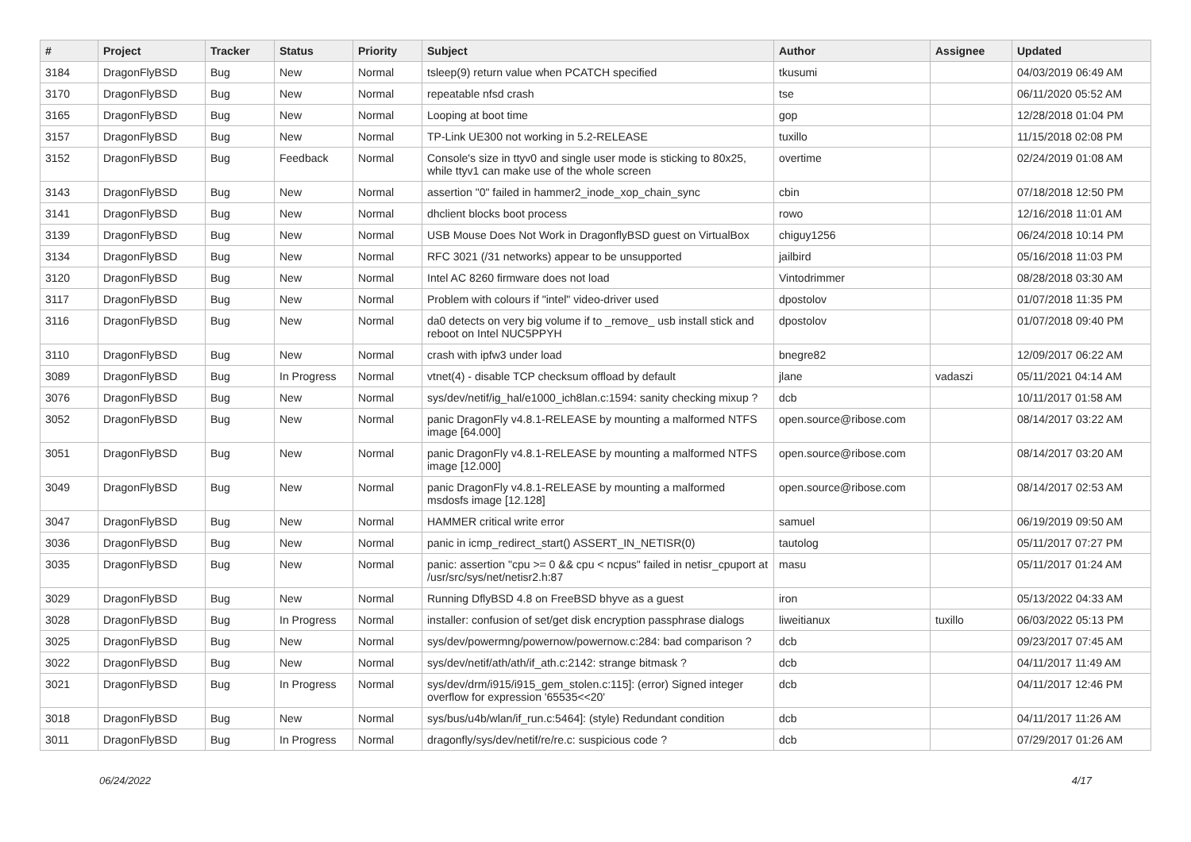| # | Project | Tracker | Status | Priority | Subject | Author | Assignee | Updated |
| --- | --- | --- | --- | --- | --- | --- | --- | --- |
| 3184 | DragonFlyBSD | Bug | New | Normal | tsleep(9) return value when PCATCH specified | tkusumi | | 04/03/2019 06:49 AM |
| 3170 | DragonFlyBSD | Bug | New | Normal | repeatable nfsd crash | tse | | 06/11/2020 05:52 AM |
| 3165 | DragonFlyBSD | Bug | New | Normal | Looping at boot time | gop | | 12/28/2018 01:04 PM |
| 3157 | DragonFlyBSD | Bug | New | Normal | TP-Link UE300 not working in 5.2-RELEASE | tuxillo | | 11/15/2018 02:08 PM |
| 3152 | DragonFlyBSD | Bug | Feedback | Normal | Console's size in ttyv0 and single user mode is sticking to 80x25, while ttyv1 can make use of the whole screen | overtime | | 02/24/2019 01:08 AM |
| 3143 | DragonFlyBSD | Bug | New | Normal | assertion "0" failed in hammer2_inode_xop_chain_sync | cbin | | 07/18/2018 12:50 PM |
| 3141 | DragonFlyBSD | Bug | New | Normal | dhclient blocks boot process | rowo | | 12/16/2018 11:01 AM |
| 3139 | DragonFlyBSD | Bug | New | Normal | USB Mouse Does Not Work in DragonflyBSD guest on VirtualBox | chiguy1256 | | 06/24/2018 10:14 PM |
| 3134 | DragonFlyBSD | Bug | New | Normal | RFC 3021 (/31 networks) appear to be unsupported | jailbird | | 05/16/2018 11:03 PM |
| 3120 | DragonFlyBSD | Bug | New | Normal | Intel AC 8260 firmware does not load | Vintodrimmer | | 08/28/2018 03:30 AM |
| 3117 | DragonFlyBSD | Bug | New | Normal | Problem with colours if "intel" video-driver used | dpostolov | | 01/07/2018 11:35 PM |
| 3116 | DragonFlyBSD | Bug | New | Normal | da0 detects on very big volume if to _remove_ usb install stick and reboot on Intel NUC5PPYH | dpostolov | | 01/07/2018 09:40 PM |
| 3110 | DragonFlyBSD | Bug | New | Normal | crash with ipfw3 under load | bnegre82 | | 12/09/2017 06:22 AM |
| 3089 | DragonFlyBSD | Bug | In Progress | Normal | vtnet(4) - disable TCP checksum offload by default | jlane | vadaszi | 05/11/2021 04:14 AM |
| 3076 | DragonFlyBSD | Bug | New | Normal | sys/dev/netif/ig_hal/e1000_ich8lan.c:1594: sanity checking mixup ? | dcb | | 10/11/2017 01:58 AM |
| 3052 | DragonFlyBSD | Bug | New | Normal | panic DragonFly v4.8.1-RELEASE by mounting a malformed NTFS image [64.000] | open.source@ribose.com | | 08/14/2017 03:22 AM |
| 3051 | DragonFlyBSD | Bug | New | Normal | panic DragonFly v4.8.1-RELEASE by mounting a malformed NTFS image [12.000] | open.source@ribose.com | | 08/14/2017 03:20 AM |
| 3049 | DragonFlyBSD | Bug | New | Normal | panic DragonFly v4.8.1-RELEASE by mounting a malformed msdosfs image [12.128] | open.source@ribose.com | | 08/14/2017 02:53 AM |
| 3047 | DragonFlyBSD | Bug | New | Normal | HAMMER critical write error | samuel | | 06/19/2019 09:50 AM |
| 3036 | DragonFlyBSD | Bug | New | Normal | panic in icmp_redirect_start() ASSERT_IN_NETISR(0) | tautolog | | 05/11/2017 07:27 PM |
| 3035 | DragonFlyBSD | Bug | New | Normal | panic: assertion "cpu >= 0 && cpu < ncpus" failed in netisr_cpuport at /usr/src/sys/net/netisr2.h:87 | masu | | 05/11/2017 01:24 AM |
| 3029 | DragonFlyBSD | Bug | New | Normal | Running DflyBSD 4.8 on FreeBSD bhyve as a guest | iron | | 05/13/2022 04:33 AM |
| 3028 | DragonFlyBSD | Bug | In Progress | Normal | installer: confusion of set/get disk encryption passphrase dialogs | liweitianux | tuxillo | 06/03/2022 05:13 PM |
| 3025 | DragonFlyBSD | Bug | New | Normal | sys/dev/powermng/powernow/powernow.c:284: bad comparison ? | dcb | | 09/23/2017 07:45 AM |
| 3022 | DragonFlyBSD | Bug | New | Normal | sys/dev/netif/ath/ath/if_ath.c:2142: strange bitmask ? | dcb | | 04/11/2017 11:49 AM |
| 3021 | DragonFlyBSD | Bug | In Progress | Normal | sys/dev/drm/i915/i915_gem_stolen.c:115]: (error) Signed integer overflow for expression '65535<<20' | dcb | | 04/11/2017 12:46 PM |
| 3018 | DragonFlyBSD | Bug | New | Normal | sys/bus/u4b/wlan/if_run.c:5464]: (style) Redundant condition | dcb | | 04/11/2017 11:26 AM |
| 3011 | DragonFlyBSD | Bug | In Progress | Normal | dragonfly/sys/dev/netif/re/re.c: suspicious code ? | dcb | | 07/29/2017 01:26 AM |
06/24/2022 4/17